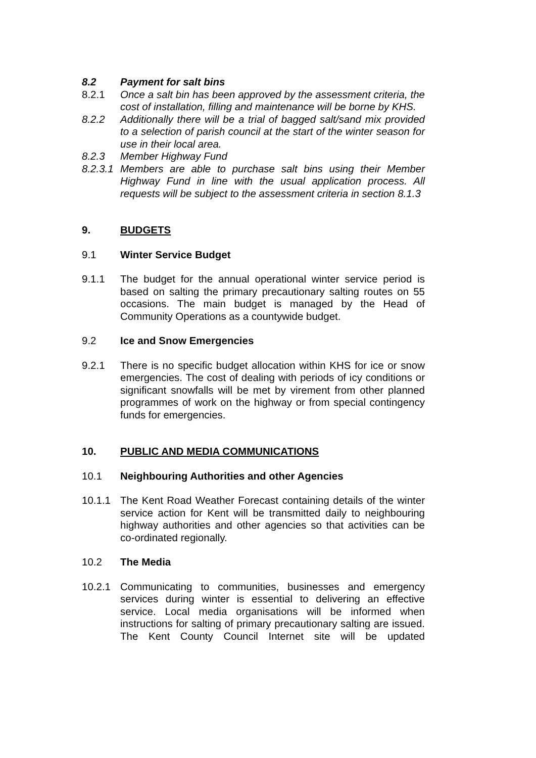8.2 Payment for salt bins
8.2.1 Once a salt bin has been approved by the assessment criteria, the cost of installation, filling and maintenance will be borne by KHS.
8.2.2 Additionally there will be a trial of bagged salt/sand mix provided to a selection of parish council at the start of the winter season for use in their local area.
8.2.3 Member Highway Fund
8.2.3.1
Members are able to purchase salt bins using their Member Highway Fund in line with the usual application process. All requests will be subject to the assessment criteria in section 8.1.3
9. BUDGETS
9.1 Winter Service Budget
9.1.1 The budget for the annual operational winter service period is based on salting the primary precautionary salting routes on 55 occasions. The main budget is managed by the Head of Community Operations as a countywide budget.
9.2 Ice and Snow Emergencies
9.2.1 There is no specific budget allocation within KHS for ice or snow emergencies. The cost of dealing with periods of icy conditions or significant snowfalls will be met by virement from other planned programmes of work on the highway or from special contingency funds for emergencies.
10. PUBLIC AND MEDIA COMMUNICATIONS
10.1 Neighbouring Authorities and other Agencies
10.1.1 The Kent Road Weather Forecast containing details of the winter service action for Kent will be transmitted daily to neighbouring highway authorities and other agencies so that activities can be co-ordinated regionally.
10.2 The Media
10.2.1 Communicating to communities, businesses and emergency services during winter is essential to delivering an effective service. Local media organisations will be informed when instructions for salting of primary precautionary salting are issued. The Kent County Council Internet site will be updated